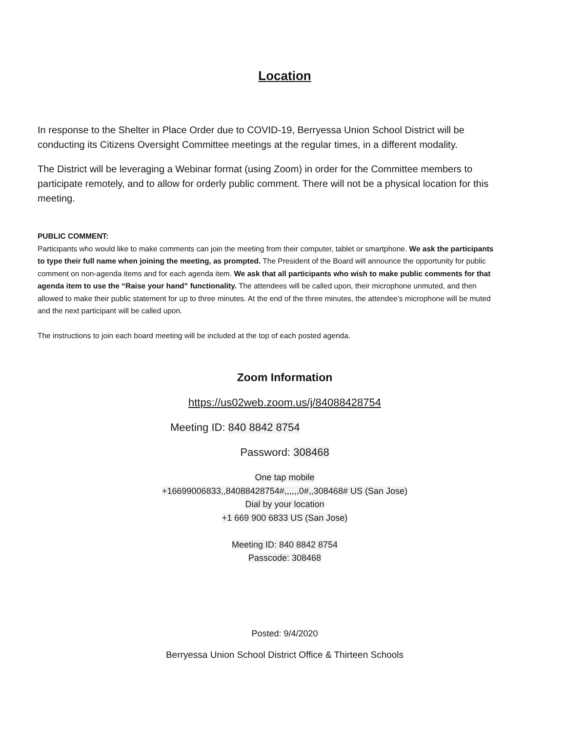Location
In response to the Shelter in Place Order due to COVID-19, Berryessa Union School District will be conducting its Citizens Oversight Committee meetings at the regular times, in a different modality.
The District will be leveraging a Webinar format (using Zoom) in order for the Committee members to participate remotely, and to allow for orderly public comment. There will not be a physical location for this meeting.
PUBLIC COMMENT:
Participants who would like to make comments can join the meeting from their computer, tablet or smartphone. We ask the participants to type their full name when joining the meeting, as prompted. The President of the Board will announce the opportunity for public comment on non-agenda items and for each agenda item. We ask that all participants who wish to make public comments for that agenda item to use the “Raise your hand” functionality. The attendees will be called upon, their microphone unmuted, and then allowed to make their public statement for up to three minutes. At the end of the three minutes, the attendee’s microphone will be muted and the next participant will be called upon.
The instructions to join each board meeting will be included at the top of each posted agenda.
Zoom Information
https://us02web.zoom.us/j/84088428754
Meeting ID: 840 8842 8754
Password: 308468
One tap mobile
+16699006833,,84088428754#,,,,,,0#,,308468# US (San Jose)
Dial by your location
+1 669 900 6833 US (San Jose)
Meeting ID: 840 8842 8754
Passcode: 308468
Posted: 9/4/2020
Berryessa Union School District Office & Thirteen Schools